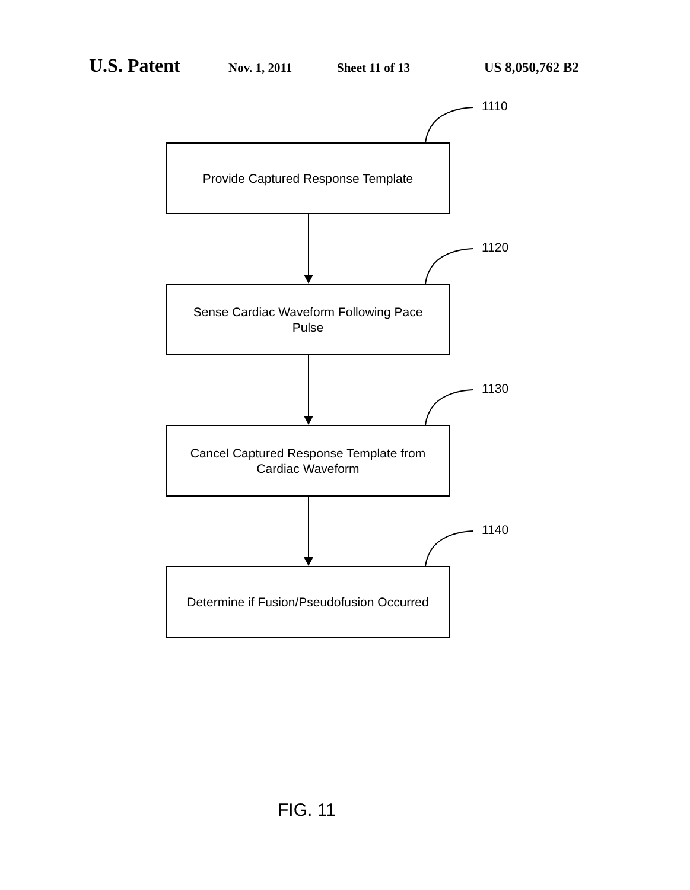U.S. Patent Nov. 1, 2011 Sheet 11 of 13 US 8,050,762 B2
1110
Provide Captured Response Template
1120
Sense Cardiac Waveform Following Pace
Pulse
1130
Cancel Captured Response Template from
Cardiac Waveform
1140
Determine if Fusion/Pseudofusion Occurred
FIG. 11